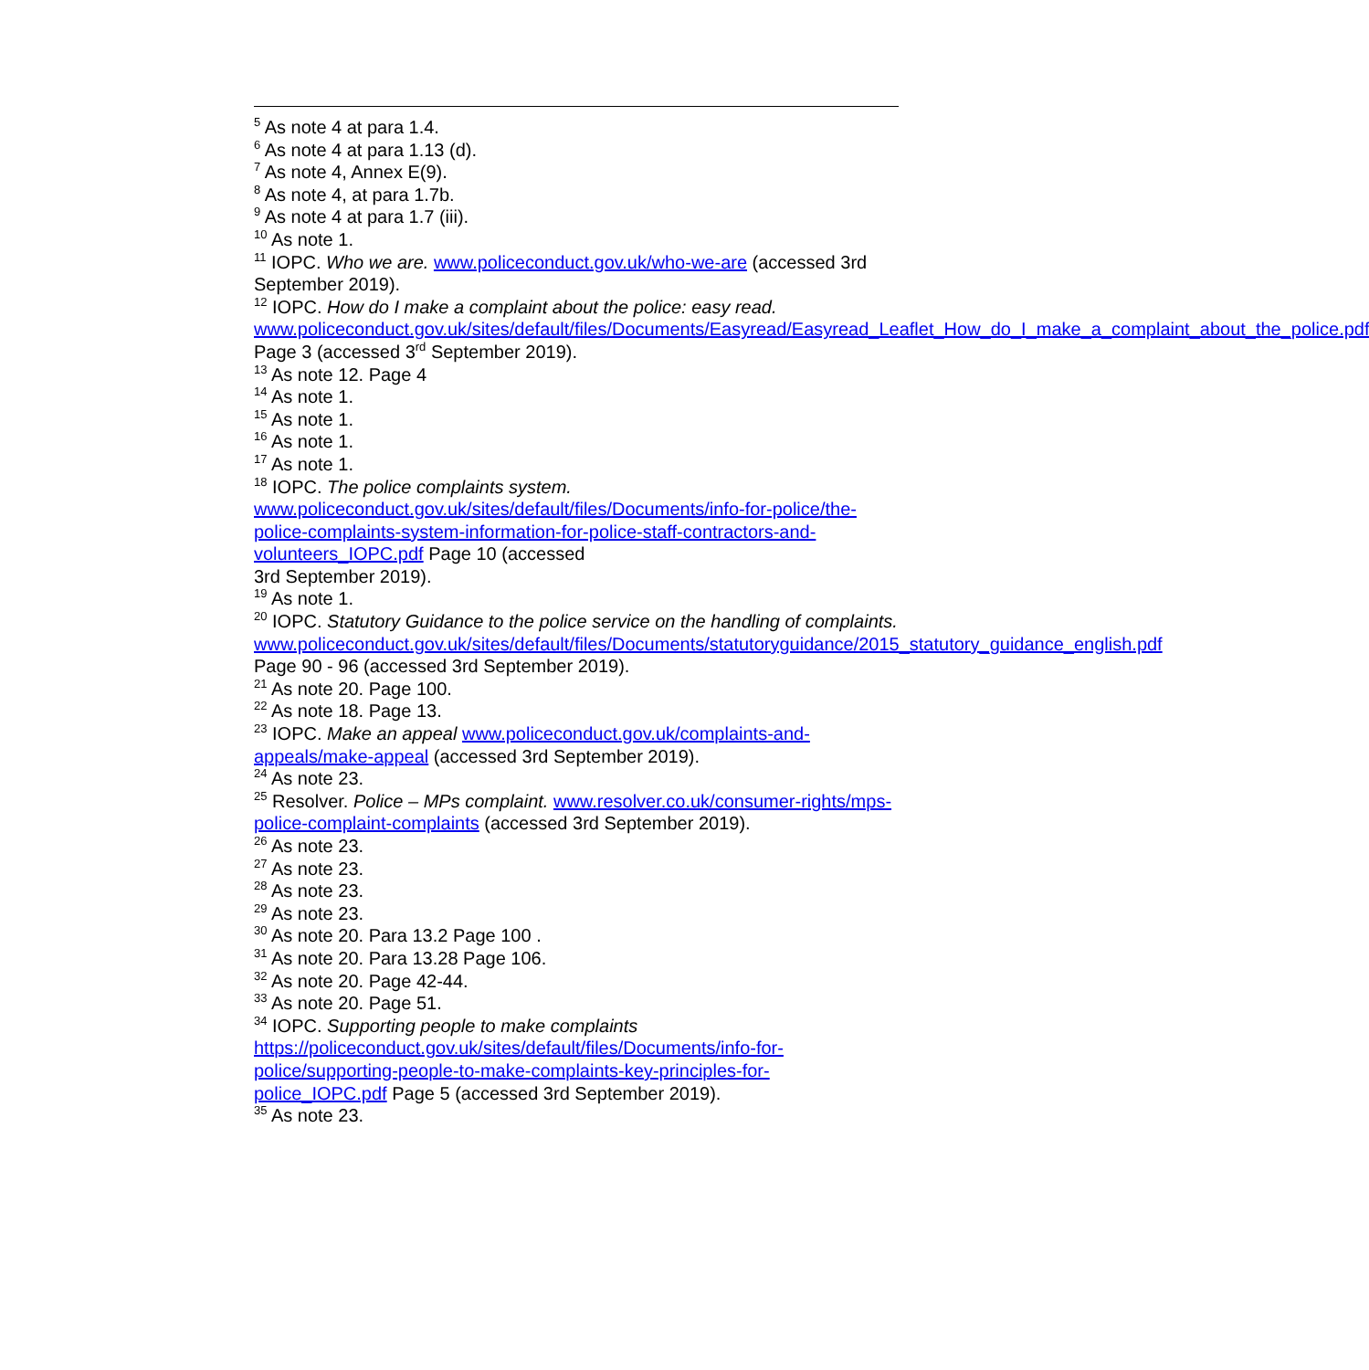<sup>5</sup> As note 4 at para 1.4.
<sup>6</sup> As note 4 at para 1.13 (d).
<sup>7</sup> As note 4, Annex E(9).
<sup>8</sup> As note 4, at para 1.7b.
<sup>9</sup> As note 4 at para 1.7 (iii).
<sup>10</sup> As note 1.
<sup>11</sup> IOPC. Who we are. www.policeconduct.gov.uk/who-we-are (accessed 3rd September 2019).
<sup>12</sup> IOPC. How do I make a complaint about the police: easy read. www.policeconduct.gov.uk/sites/default/files/Documents/Easyread/Easyread_Leaflet_How_do_I_make_a_complaint_about_the_police.pdf Page 3 (accessed 3<sup>rd</sup> September 2019).
<sup>13</sup> As note 12. Page 4
<sup>14</sup> As note 1.
<sup>15</sup> As note 1.
<sup>16</sup> As note 1.
<sup>17</sup> As note 1.
<sup>18</sup> IOPC. The police complaints system.
www.policeconduct.gov.uk/sites/default/files/Documents/info-for-police/the-police-complaints-system-information-for-police-staff-contractors-and-volunteers_IOPC.pdf Page 10 (accessed
3rd September 2019).
<sup>19</sup> As note 1.
<sup>20</sup> IOPC. Statutory Guidance to the police service on the handling of complaints.
www.policeconduct.gov.uk/sites/default/files/Documents/statutoryguidance/2015_statutory_guidance_english.pdf Page 90 - 96 (accessed 3rd September 2019).
<sup>21</sup> As note 20. Page 100.
<sup>22</sup> As note 18. Page 13.
<sup>23</sup> IOPC. Make an appeal www.policeconduct.gov.uk/complaints-and-appeals/make-appeal (accessed 3rd September 2019).
<sup>24</sup> As note 23.
<sup>25</sup> Resolver. Police – MPs complaint. www.resolver.co.uk/consumer-rights/mps-police-complaint-complaints (accessed 3rd September 2019).
<sup>26</sup> As note 23.
<sup>27</sup> As note 23.
<sup>28</sup> As note 23.
<sup>29</sup> As note 23.
<sup>30</sup> As note 20. Para 13.2 Page 100 .
<sup>31</sup> As note 20. Para 13.28 Page 106.
<sup>32</sup> As note 20. Page 42-44.
<sup>33</sup> As note 20. Page 51.
<sup>34</sup> IOPC. Supporting people to make complaints
https://policeconduct.gov.uk/sites/default/files/Documents/info-for-police/supporting-people-to-make-complaints-key-principles-for-police_IOPC.pdf Page 5 (accessed 3rd September 2019).
<sup>35</sup> As note 23.